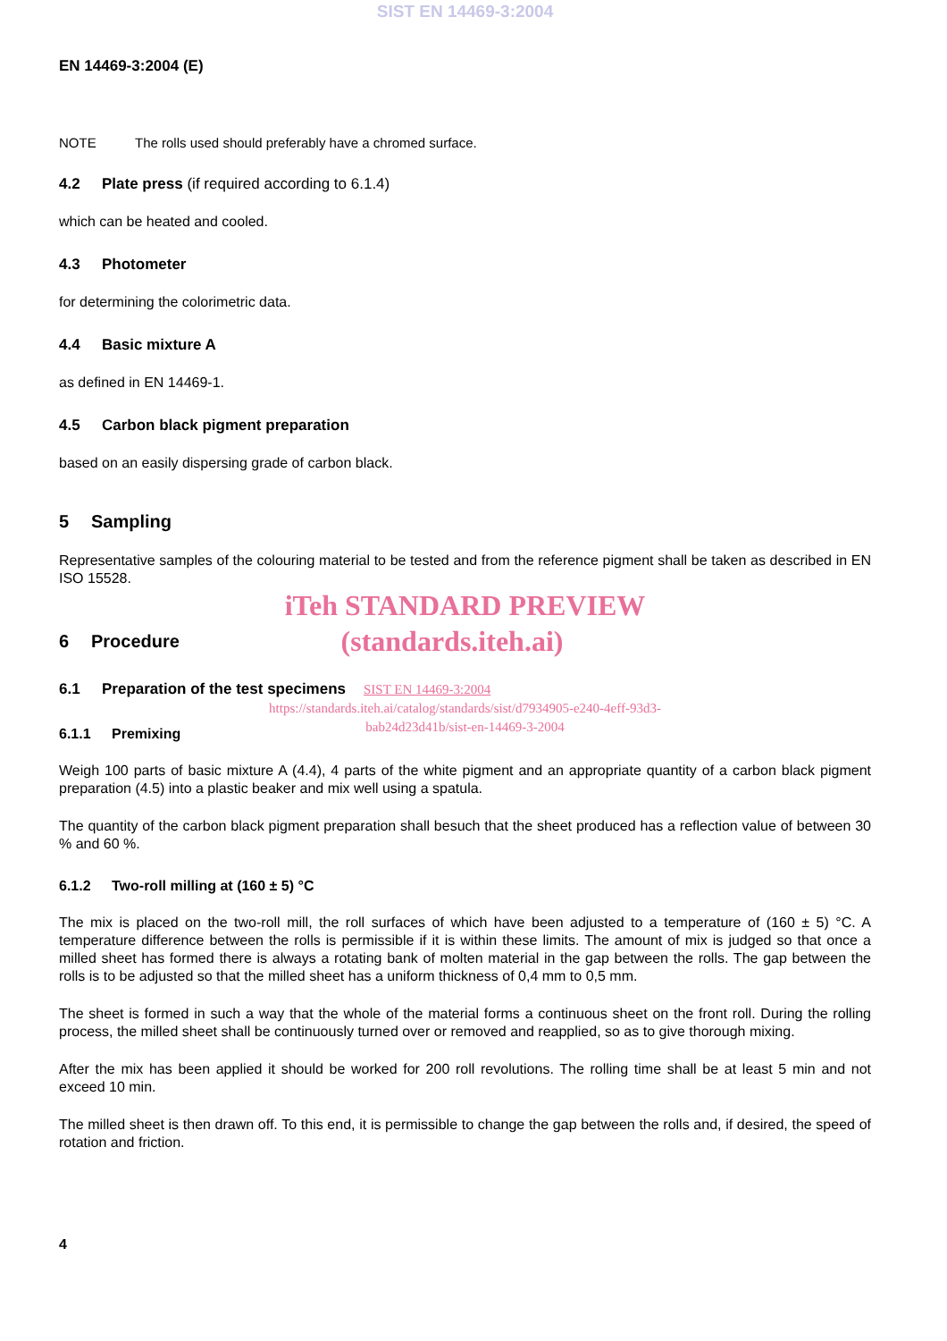SIST EN 14469-3:2004
EN 14469-3:2004 (E)
NOTE The rolls used should preferably have a chromed surface.
4.2 Plate press (if required according to 6.1.4)
which can be heated and cooled.
4.3 Photometer
for determining the colorimetric data.
4.4 Basic mixture A
as defined in EN 14469-1.
4.5 Carbon black pigment preparation
based on an easily dispersing grade of carbon black.
5 Sampling
Representative samples of the colouring material to be tested and from the reference pigment shall be taken as described in EN ISO 15528.
iTeh STANDARD PREVIEW
6 Procedure
(standards.iteh.ai)
6.1 Preparation of the test specimens
SIST EN 14469-3:2004
https://standards.iteh.ai/catalog/standards/sist/d7934905-e240-4eff-93d3-
bab24d23d41b/sist-en-14469-3-2004
6.1.1 Premixing
Weigh 100 parts of basic mixture A (4.4), 4 parts of the white pigment and an appropriate quantity of a carbon black pigment preparation (4.5) into a plastic beaker and mix well using a spatula.
The quantity of the carbon black pigment preparation shall besuch that the sheet produced has a reflection value of between 30 % and 60 %.
6.1.2 Two-roll milling at (160 ± 5) °C
The mix is placed on the two-roll mill, the roll surfaces of which have been adjusted to a temperature of (160 ± 5) °C. A temperature difference between the rolls is permissible if it is within these limits. The amount of mix is judged so that once a milled sheet has formed there is always a rotating bank of molten material in the gap between the rolls. The gap between the rolls is to be adjusted so that the milled sheet has a uniform thickness of 0,4 mm to 0,5 mm.
The sheet is formed in such a way that the whole of the material forms a continuous sheet on the front roll. During the rolling process, the milled sheet shall be continuously turned over or removed and reapplied, so as to give thorough mixing.
After the mix has been applied it should be worked for 200 roll revolutions. The rolling time shall be at least 5 min and not exceed 10 min.
The milled sheet is then drawn off. To this end, it is permissible to change the gap between the rolls and, if desired, the speed of rotation and friction.
4